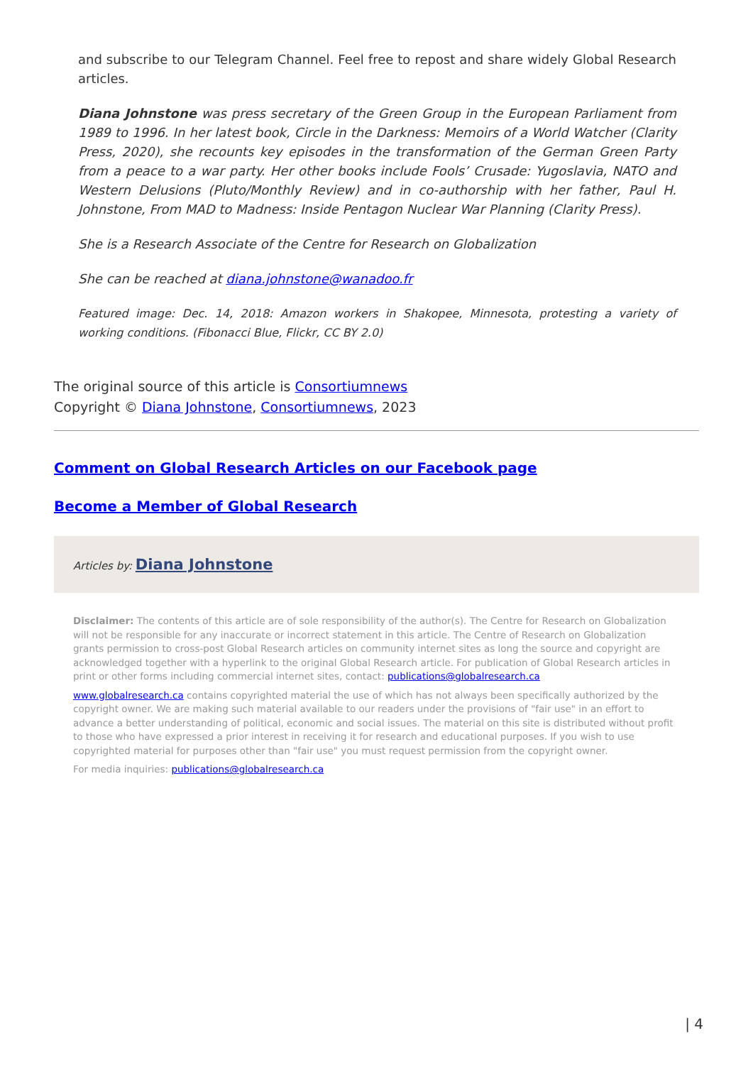and subscribe to our Telegram Channel. Feel free to repost and share widely Global Research articles.
Diana Johnstone was press secretary of the Green Group in the European Parliament from 1989 to 1996. In her latest book, Circle in the Darkness: Memoirs of a World Watcher (Clarity Press, 2020), she recounts key episodes in the transformation of the German Green Party from a peace to a war party. Her other books include Fools’ Crusade: Yugoslavia, NATO and Western Delusions (Pluto/Monthly Review) and in co-authorship with her father, Paul H. Johnstone, From MAD to Madness: Inside Pentagon Nuclear War Planning (Clarity Press).
She is a Research Associate of the Centre for Research on Globalization
She can be reached at diana.johnstone@wanadoo.fr
Featured image: Dec. 14, 2018: Amazon workers in Shakopee, Minnesota, protesting a variety of working conditions. (Fibonacci Blue, Flickr, CC BY 2.0)
The original source of this article is Consortiumnews
Copyright © Diana Johnstone, Consortiumnews, 2023
Comment on Global Research Articles on our Facebook page
Become a Member of Global Research
Articles by: Diana Johnstone
Disclaimer: The contents of this article are of sole responsibility of the author(s). The Centre for Research on Globalization will not be responsible for any inaccurate or incorrect statement in this article. The Centre of Research on Globalization grants permission to cross-post Global Research articles on community internet sites as long the source and copyright are acknowledged together with a hyperlink to the original Global Research article. For publication of Global Research articles in print or other forms including commercial internet sites, contact: publications@globalresearch.ca
www.globalresearch.ca contains copyrighted material the use of which has not always been specifically authorized by the copyright owner. We are making such material available to our readers under the provisions of "fair use" in an effort to advance a better understanding of political, economic and social issues. The material on this site is distributed without profit to those who have expressed a prior interest in receiving it for research and educational purposes. If you wish to use copyrighted material for purposes other than "fair use" you must request permission from the copyright owner.
For media inquiries: publications@globalresearch.ca
| 4